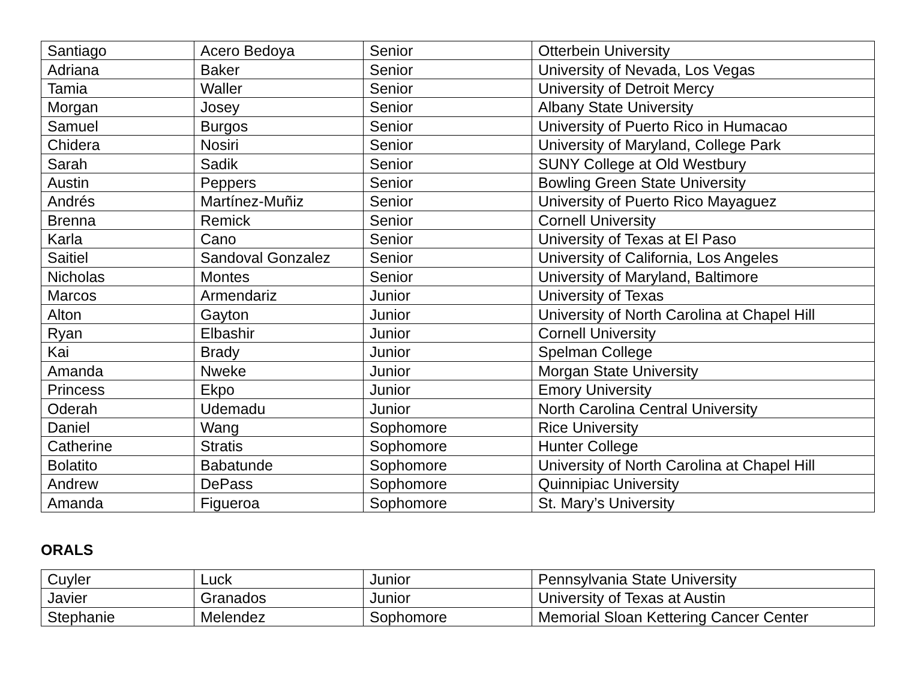| Santiago | Acero Bedoya | Senior | Otterbein University |
| Adriana | Baker | Senior | University of Nevada, Los Vegas |
| Tamia | Waller | Senior | University of Detroit Mercy |
| Morgan | Josey | Senior | Albany State University |
| Samuel | Burgos | Senior | University of Puerto Rico in Humacao |
| Chidera | Nosiri | Senior | University of Maryland, College Park |
| Sarah | Sadik | Senior | SUNY College at Old Westbury |
| Austin | Peppers | Senior | Bowling Green State University |
| Andrés | Martínez-Muñiz | Senior | University of Puerto Rico Mayaguez |
| Brenna | Remick | Senior | Cornell University |
| Karla | Cano | Senior | University of Texas at El Paso |
| Saitiel | Sandoval Gonzalez | Senior | University of California, Los Angeles |
| Nicholas | Montes | Senior | University of Maryland, Baltimore |
| Marcos | Armendariz | Junior | University of Texas |
| Alton | Gayton | Junior | University of North Carolina at Chapel Hill |
| Ryan | Elbashir | Junior | Cornell University |
| Kai | Brady | Junior | Spelman College |
| Amanda | Nweke | Junior | Morgan State University |
| Princess | Ekpo | Junior | Emory University |
| Oderah | Udemadu | Junior | North Carolina Central University |
| Daniel | Wang | Sophomore | Rice University |
| Catherine | Stratis | Sophomore | Hunter College |
| Bolatito | Babatunde | Sophomore | University of North Carolina at Chapel Hill |
| Andrew | DePass | Sophomore | Quinnipiac University |
| Amanda | Figueroa | Sophomore | St. Mary’s University |
ORALS
| Cuyler | Luck | Junior | Pennsylvania State University |
| Javier | Granados | Junior | University of Texas at Austin |
| Stephanie | Melendez | Sophomore | Memorial Sloan Kettering Cancer Center |